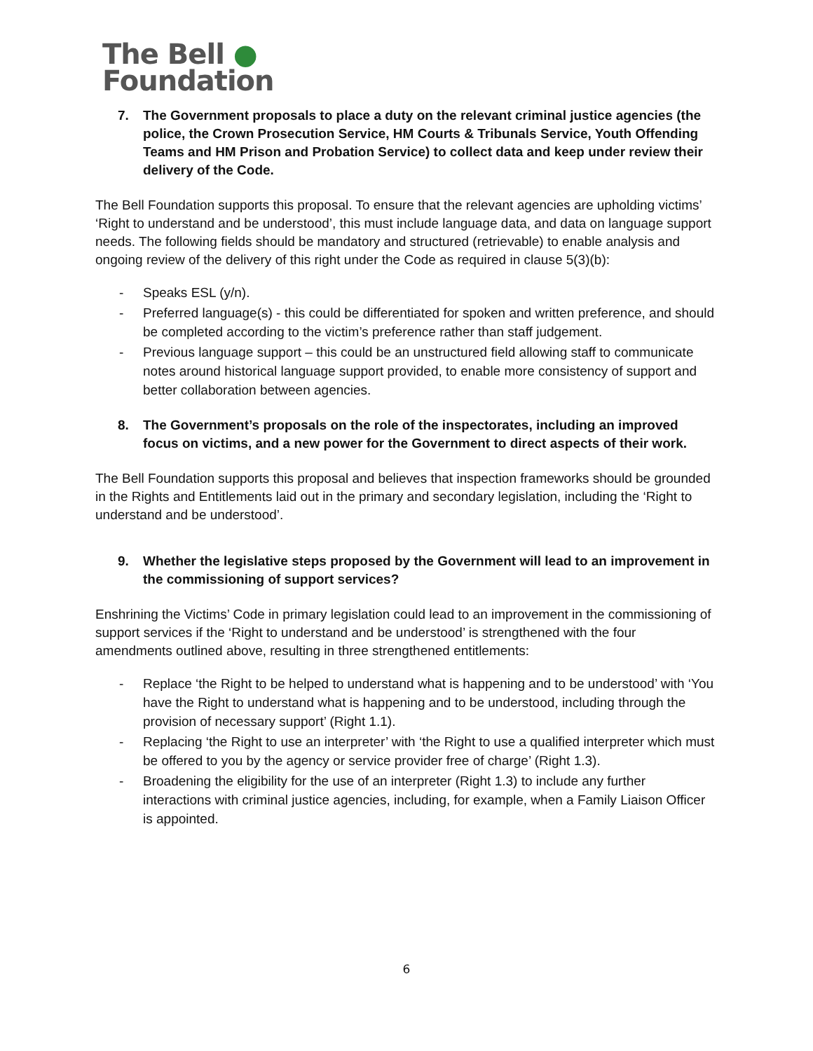The Bell ●
Foundation
7. The Government proposals to place a duty on the relevant criminal justice agencies (the police, the Crown Prosecution Service, HM Courts & Tribunals Service, Youth Offending Teams and HM Prison and Probation Service) to collect data and keep under review their delivery of the Code.
The Bell Foundation supports this proposal. To ensure that the relevant agencies are upholding victims’ ‘Right to understand and be understood’, this must include language data, and data on language support needs. The following fields should be mandatory and structured (retrievable) to enable analysis and ongoing review of the delivery of this right under the Code as required in clause 5(3)(b):
- Speaks ESL (y/n).
- Preferred language(s) - this could be differentiated for spoken and written preference, and should be completed according to the victim’s preference rather than staff judgement.
- Previous language support – this could be an unstructured field allowing staff to communicate notes around historical language support provided, to enable more consistency of support and better collaboration between agencies.
8. The Government’s proposals on the role of the inspectorates, including an improved focus on victims, and a new power for the Government to direct aspects of their work.
The Bell Foundation supports this proposal and believes that inspection frameworks should be grounded in the Rights and Entitlements laid out in the primary and secondary legislation, including the ‘Right to understand and be understood’.
9. Whether the legislative steps proposed by the Government will lead to an improvement in the commissioning of support services?
Enshrining the Victims’ Code in primary legislation could lead to an improvement in the commissioning of support services if the ‘Right to understand and be understood’ is strengthened with the four amendments outlined above, resulting in three strengthened entitlements:
- Replace ‘the Right to be helped to understand what is happening and to be understood’ with ‘You have the Right to understand what is happening and to be understood, including through the provision of necessary support’ (Right 1.1).
- Replacing ‘the Right to use an interpreter’ with ‘the Right to use a qualified interpreter which must be offered to you by the agency or service provider free of charge’ (Right 1.3).
- Broadening the eligibility for the use of an interpreter (Right 1.3) to include any further interactions with criminal justice agencies, including, for example, when a Family Liaison Officer is appointed.
6